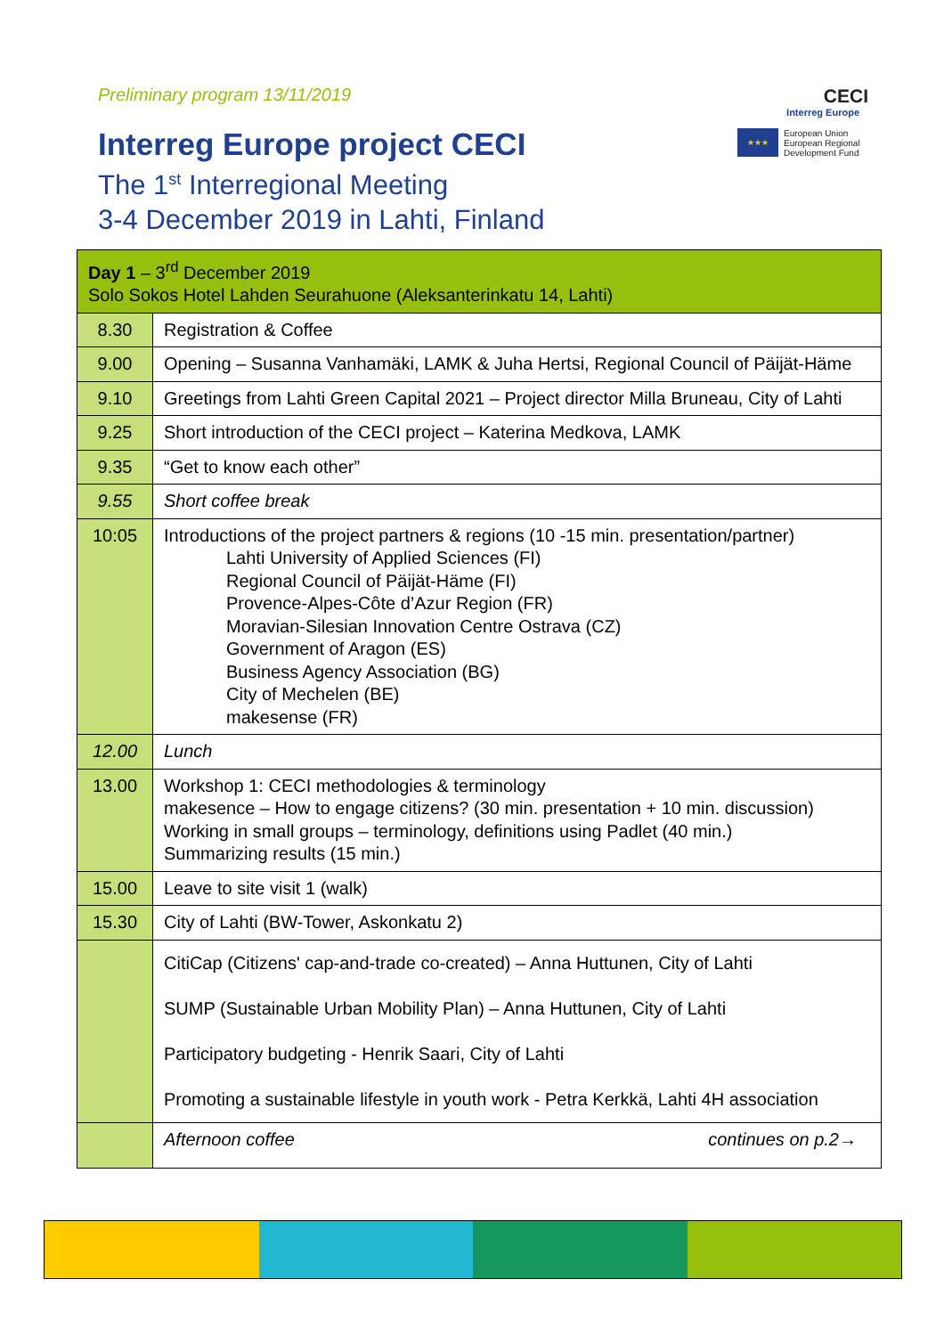Preliminary program 13/11/2019
Interreg Europe project CECI
The 1<sup>st</sup> Interregional Meeting
3-4 December 2019 in Lahti, Finland
CECI
Interreg Europe
★★★
European Union
European Regional
Development Fund
| Day 1 – 3<sup>rd</sup> December 2019 Solo Sokos Hotel Lahden Seurahuone (Aleksanterinkatu 14, Lahti) | |
| 8.30 | Registration & Coffee |
| 9.00 | Opening – Susanna Vanhamäki, LAMK & Juha Hertsi, Regional Council of Päijät-Häme |
| 9.10 | Greetings from Lahti Green Capital 2021 – Project director Milla Bruneau, City of Lahti |
| 9.25 | Short introduction of the CECI project – Katerina Medkova, LAMK |
| 9.35 | “Get to know each other” |
| 9.55 | Short coffee break |
| 10:05 | Introductions of the project partners & regions (10 -15 min. presentation/partner) Lahti University of Applied Sciences (FI) Regional Council of Päijät-Häme (FI) Provence-Alpes-Côte d’Azur Region (FR) Moravian-Silesian Innovation Centre Ostrava (CZ) Government of Aragon (ES) Business Agency Association (BG) City of Mechelen (BE) makesense (FR) |
| 12.00 | Lunch |
| 13.00 | Workshop 1: CECI methodologies & terminology makesence – How to engage citizens? (30 min. presentation + 10 min. discussion) Working in small groups – terminology, definitions using Padlet (40 min.) Summarizing results (15 min.) |
| 15.00 | Leave to site visit 1 (walk) |
| 15.30 | City of Lahti (BW-Tower, Askonkatu 2) |
| | CitiCap (Citizens' cap-and-trade co-created) – Anna Huttunen, City of Lahti SUMP (Sustainable Urban Mobility Plan) – Anna Huttunen, City of Lahti Participatory budgeting - Henrik Saari, City of Lahti Promoting a sustainable lifestyle in youth work - Petra Kerkkä, Lahti 4H association |
| | Afternoon coffee continues on p.2→ |